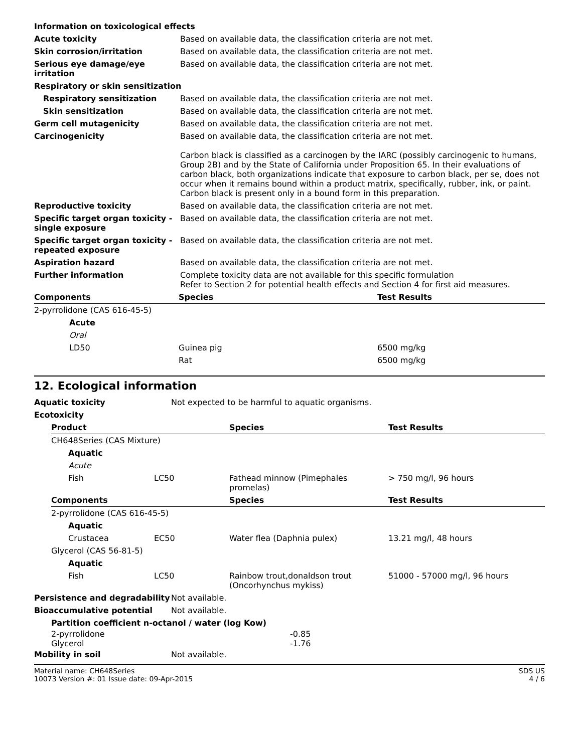| Information on toxicological effects | |
| Acute toxicity | Based on available data, the classification criteria are not met. |
| Skin corrosion/irritation | Based on available data, the classification criteria are not met. |
| Serious eye damage/eye irritation | Based on available data, the classification criteria are not met. |
| Respiratory or skin sensitization | |
| Respiratory sensitization | Based on available data, the classification criteria are not met. |
| Skin sensitization | Based on available data, the classification criteria are not met. |
| Germ cell mutagenicity | Based on available data, the classification criteria are not met. |
| Carcinogenicity | Based on available data, the classification criteria are not met. Carbon black is classified as a carcinogen by the IARC (possibly carcinogenic to humans, Group 2B) and by the State of California under Proposition 65. In their evaluations of carbon black, both organizations indicate that exposure to carbon black, per se, does not occur when it remains bound within a product matrix, specifically, rubber, ink, or paint. Carbon black is present only in a bound form in this preparation. |
| Reproductive toxicity | Based on available data, the classification criteria are not met. |
| Specific target organ toxicity - single exposure | Based on available data, the classification criteria are not met. |
| Specific target organ toxicity - repeated exposure | Based on available data, the classification criteria are not met. |
| Aspiration hazard | Based on available data, the classification criteria are not met. |
| Further information | Complete toxicity data are not available for this specific formulation Refer to Section 2 for potential health effects and Section 4 for first aid measures. |
| Components | Species | Test Results |
| --- | --- | --- |
| 2-pyrrolidone (CAS 616-45-5) | | |
| Acute | | |
| Oral | | |
| LD50 | Guinea pig | 6500 mg/kg |
| | Rat | 6500 mg/kg |
12. Ecological information
| Aquatic toxicity | Not expected to be harmful to aquatic organisms. |
| Ecotoxicity | |
| Product | | Species | Test Results |
| --- | --- | --- | --- |
| CH648Series (CAS Mixture) | | | |
| Aquatic | | | |
| Acute | | | |
| Fish | LC50 | Fathead minnow (Pimephales promelas) | > 750 mg/l, 96 hours |
| Components | | Species | Test Results |
| 2-pyrrolidone (CAS 616-45-5) | | | |
| Aquatic | | | |
| Crustacea | EC50 | Water flea (Daphnia pulex) | 13.21 mg/l, 48 hours |
| Glycerol (CAS 56-81-5) | | | |
| Aquatic | | | |
| Fish | LC50 | Rainbow trout,donaldson trout (Oncorhynchus mykiss) | 51000 - 57000 mg/l, 96 hours |
| Persistence and degradability | Not available. |
| Bioaccumulative potential | Not available. |
| Partition coefficient n-octanol / water (log Kow) | |
| 2-pyrrolidone | -0.85 |
| Glycerol | -1.76 |
| Mobility in soil | Not available. |
Material name: CH648Series
10073 Version #: 01 Issue date: 09-Apr-2015
SDS US
4 / 6